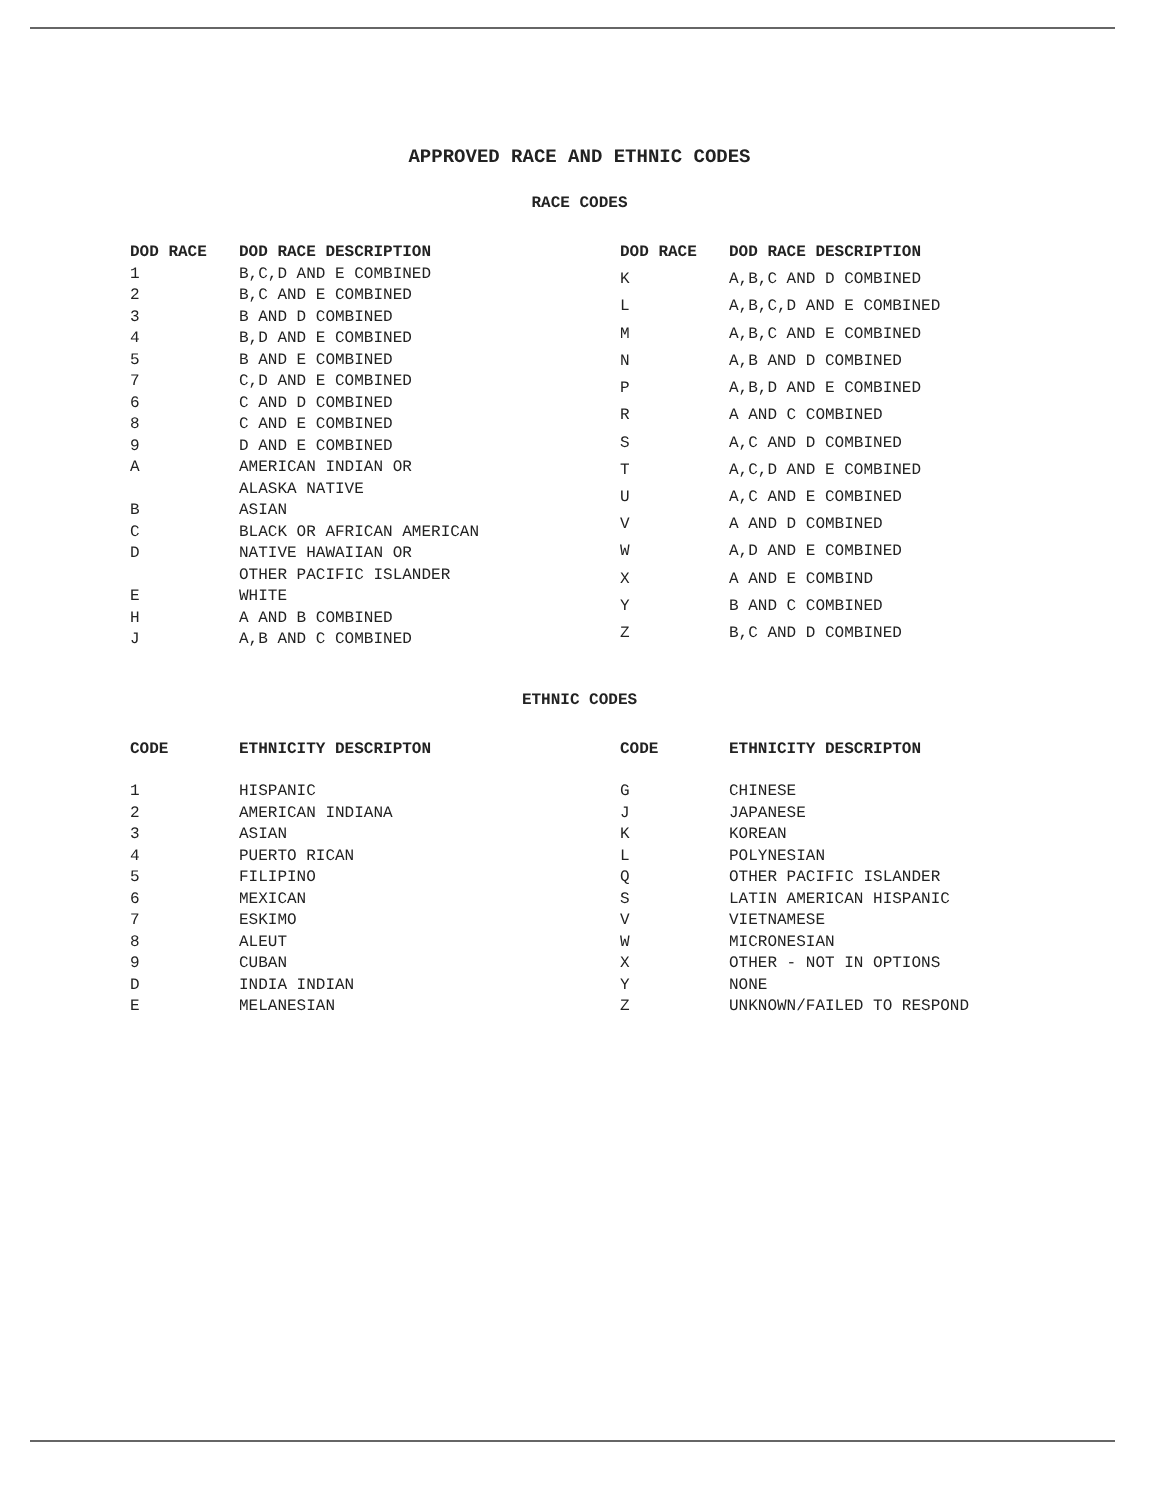APPROVED RACE AND ETHNIC CODES
RACE CODES
| DOD RACE | DOD RACE DESCRIPTION |
| --- | --- |
| 1 | B,C,D AND E COMBINED |
| 2 | B,C AND E COMBINED |
| 3 | B AND D COMBINED |
| 4 | B,D AND E COMBINED |
| 5 | B AND E COMBINED |
| 7 | C,D AND E COMBINED |
| 6 | C AND D COMBINED |
| 8 | C AND E COMBINED |
| 9 | D AND E COMBINED |
| A | AMERICAN INDIAN OR ALASKA NATIVE |
| B | ASIAN |
| C | BLACK OR AFRICAN AMERICAN |
| D | NATIVE HAWAIIAN OR OTHER PACIFIC ISLANDER |
| E | WHITE |
| H | A AND B COMBINED |
| J | A,B AND C COMBINED |
| DOD RACE | DOD RACE DESCRIPTION |
| --- | --- |
| K | A,B,C AND D COMBINED |
| L | A,B,C,D AND E COMBINED |
| M | A,B,C AND E COMBINED |
| N | A,B AND D COMBINED |
| P | A,B,D AND E COMBINED |
| R | A AND C COMBINED |
| S | A,C AND D COMBINED |
| T | A,C,D AND E COMBINED |
| U | A,C AND E COMBINED |
| V | A AND D COMBINED |
| W | A,D AND E COMBINED |
| X | A AND E COMBIND |
| Y | B AND C COMBINED |
| Z | B,C AND D COMBINED |
ETHNIC CODES
| CODE | ETHNICITY DESCRIPTON |
| --- | --- |
| 1 | HISPANIC |
| 2 | AMERICAN INDIANA |
| 3 | ASIAN |
| 4 | PUERTO RICAN |
| 5 | FILIPINO |
| 6 | MEXICAN |
| 7 | ESKIMO |
| 8 | ALEUT |
| 9 | CUBAN |
| D | INDIA INDIAN |
| E | MELANESIAN |
| CODE | ETHNICITY DESCRIPTON |
| --- | --- |
| G | CHINESE |
| J | JAPANESE |
| K | KOREAN |
| L | POLYNESIAN |
| Q | OTHER PACIFIC ISLANDER |
| S | LATIN AMERICAN HISPANIC |
| V | VIETNAMESE |
| W | MICRONESIAN |
| X | OTHER - NOT IN OPTIONS |
| Y | NONE |
| Z | UNKNOWN/FAILED TO RESPOND |